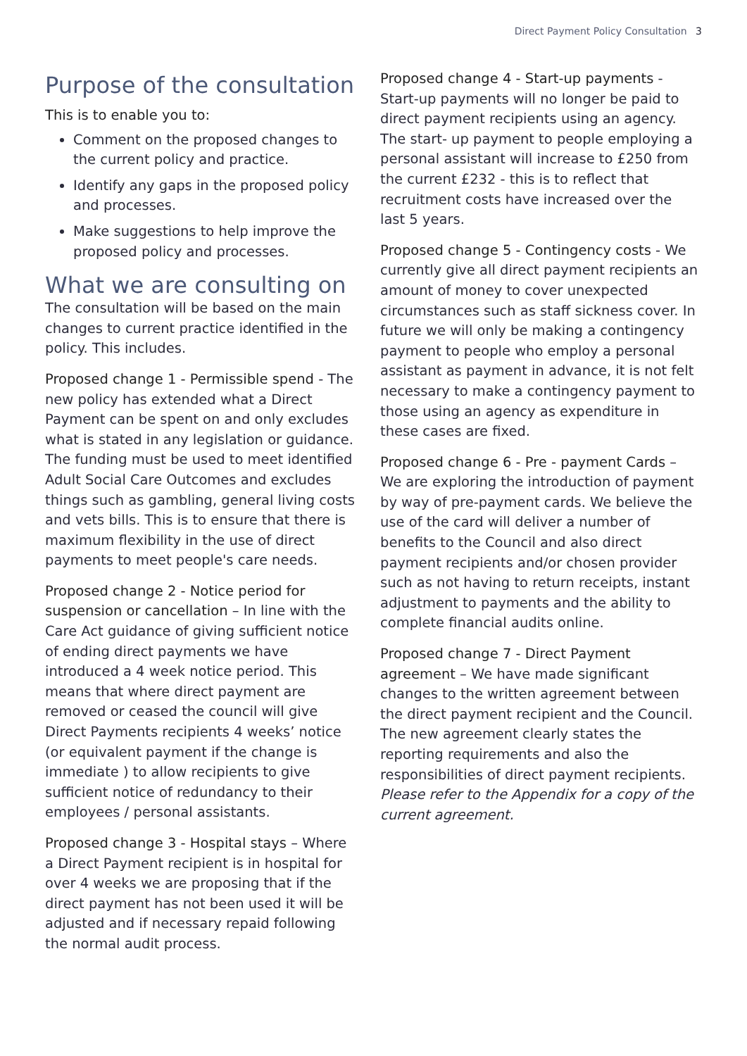Direct Payment Policy Consultation 3
Purpose of the consultation
This is to enable you to:
Comment on the proposed changes to the current policy and practice.
Identify any gaps in the proposed policy and processes.
Make suggestions to help improve the proposed policy and processes.
What we are consulting on
The consultation will be based on the main changes to current practice identified in the policy. This includes.
Proposed change 1 - Permissible spend - The new policy has extended what a Direct Payment can be spent on and only excludes what is stated in any legislation or guidance. The funding must be used to meet identified Adult Social Care Outcomes and excludes things such as gambling, general living costs and vets bills. This is to ensure that there is maximum flexibility in the use of direct payments to meet people's care needs.
Proposed change 2 - Notice period for suspension or cancellation – In line with the Care Act guidance of giving sufficient notice of ending direct payments we have introduced a 4 week notice period. This means that where direct payment are removed or ceased the council will give Direct Payments recipients 4 weeks’ notice (or equivalent payment if the change is immediate ) to allow recipients to give sufficient notice of redundancy to their employees / personal assistants.
Proposed change 3 - Hospital stays – Where a Direct Payment recipient is in hospital for over 4 weeks we are proposing that if the direct payment has not been used it will be adjusted and if necessary repaid following the normal audit process.
Proposed change 4 - Start-up payments - Start-up payments will no longer be paid to direct payment recipients using an agency. The start- up payment to people employing a personal assistant will increase to £250 from the current £232 - this is to reflect that recruitment costs have increased over the last 5 years.
Proposed change 5 - Contingency costs - We currently give all direct payment recipients an amount of money to cover unexpected circumstances such as staff sickness cover. In future we will only be making a contingency payment to people who employ a personal assistant as payment in advance, it is not felt necessary to make a contingency payment to those using an agency as expenditure in these cases are fixed.
Proposed change 6 - Pre - payment Cards – We are exploring the introduction of payment by way of pre-payment cards. We believe the use of the card will deliver a number of benefits to the Council and also direct payment recipients and/or chosen provider such as not having to return receipts, instant adjustment to payments and the ability to complete financial audits online.
Proposed change 7 - Direct Payment agreement – We have made significant changes to the written agreement between the direct payment recipient and the Council. The new agreement clearly states the reporting requirements and also the responsibilities of direct payment recipients. Please refer to the Appendix for a copy of the current agreement.